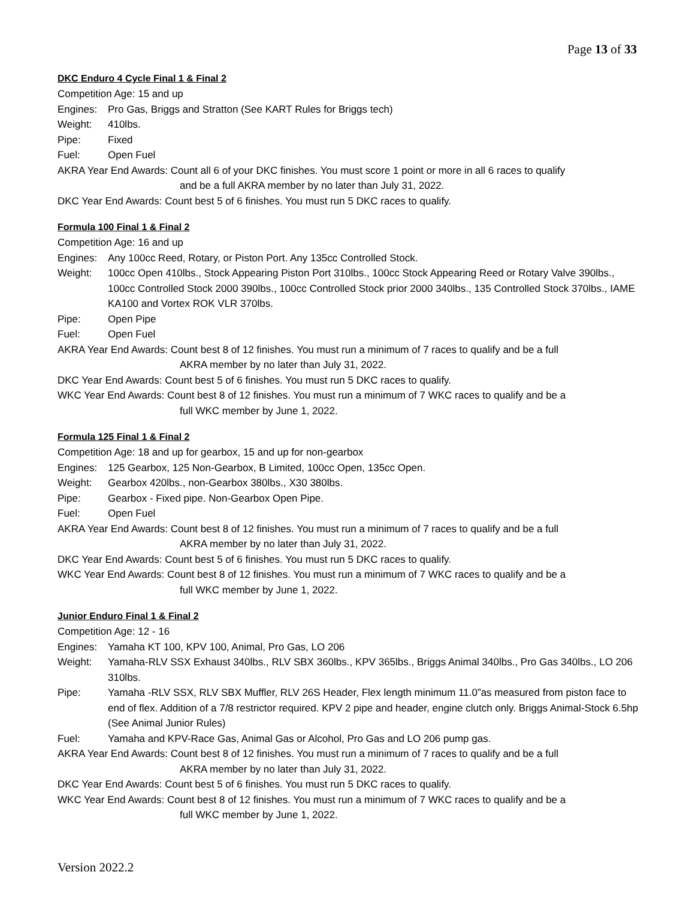Page 13 of 33
DKC Enduro 4 Cycle Final 1 & Final 2
Competition Age: 15 and up
Engines: Pro Gas, Briggs and Stratton (See KART Rules for Briggs tech)
Weight: 410lbs.
Pipe: Fixed
Fuel: Open Fuel
AKRA Year End Awards: Count all 6 of your DKC finishes. You must score 1 point or more in all 6 races to qualify
and be a full AKRA member by no later than July 31, 2022.
DKC Year End Awards: Count best 5 of 6 finishes. You must run 5 DKC races to qualify.
Formula 100 Final 1 & Final 2
Competition Age: 16 and up
Engines: Any 100cc Reed, Rotary, or Piston Port. Any 135cc Controlled Stock.
Weight: 100cc Open 410lbs., Stock Appearing Piston Port 310lbs., 100cc Stock Appearing Reed or Rotary Valve 390lbs., 100cc Controlled Stock 2000 390lbs., 100cc Controlled Stock prior 2000 340lbs., 135 Controlled Stock 370lbs., IAME KA100 and Vortex ROK VLR 370lbs.
Pipe: Open Pipe
Fuel: Open Fuel
AKRA Year End Awards: Count best 8 of 12 finishes. You must run a minimum of 7 races to qualify and be a full
AKRA member by no later than July 31, 2022.
DKC Year End Awards: Count best 5 of 6 finishes. You must run 5 DKC races to qualify.
WKC Year End Awards: Count best 8 of 12 finishes. You must run a minimum of 7 WKC races to qualify and be a
full WKC member by June 1, 2022.
Formula 125 Final 1 & Final 2
Competition Age: 18 and up for gearbox, 15 and up for non-gearbox
Engines: 125 Gearbox, 125 Non-Gearbox, B Limited, 100cc Open, 135cc Open.
Weight: Gearbox 420lbs., non-Gearbox 380lbs., X30 380lbs.
Pipe: Gearbox - Fixed pipe. Non-Gearbox Open Pipe.
Fuel: Open Fuel
AKRA Year End Awards: Count best 8 of 12 finishes. You must run a minimum of 7 races to qualify and be a full
AKRA member by no later than July 31, 2022.
DKC Year End Awards: Count best 5 of 6 finishes. You must run 5 DKC races to qualify.
WKC Year End Awards: Count best 8 of 12 finishes. You must run a minimum of 7 WKC races to qualify and be a
full WKC member by June 1, 2022.
Junior Enduro Final 1 & Final 2
Competition Age: 12 - 16
Engines: Yamaha KT 100, KPV 100, Animal, Pro Gas, LO 206
Weight: Yamaha-RLV SSX Exhaust 340lbs., RLV SBX 360lbs., KPV 365lbs., Briggs Animal 340lbs., Pro Gas 340lbs., LO 206 310lbs.
Pipe: Yamaha -RLV SSX, RLV SBX Muffler, RLV 26S Header, Flex length minimum 11.0”as measured from piston face to end of flex. Addition of a 7/8 restrictor required. KPV 2 pipe and header, engine clutch only. Briggs Animal-Stock 6.5hp (See Animal Junior Rules)
Fuel: Yamaha and KPV-Race Gas, Animal Gas or Alcohol, Pro Gas and LO 206 pump gas.
AKRA Year End Awards: Count best 8 of 12 finishes. You must run a minimum of 7 races to qualify and be a full
AKRA member by no later than July 31, 2022.
DKC Year End Awards: Count best 5 of 6 finishes. You must run 5 DKC races to qualify.
WKC Year End Awards: Count best 8 of 12 finishes. You must run a minimum of 7 WKC races to qualify and be a
full WKC member by June 1, 2022.
Version 2022.2